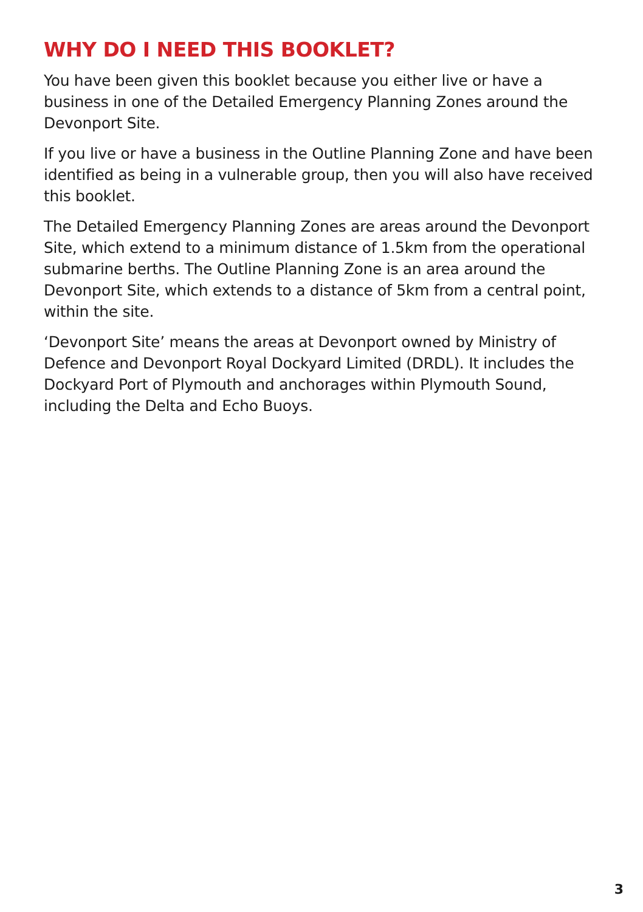WHY DO I NEED THIS BOOKLET?
You have been given this booklet because you either live or have a business in one of the Detailed Emergency Planning Zones around the Devonport Site.
If you live or have a business in the Outline Planning Zone and have been identified as being in a vulnerable group, then you will also have received this booklet.
The Detailed Emergency Planning Zones are areas around the Devonport Site, which extend to a minimum distance of 1.5km from the operational submarine berths. The Outline Planning Zone is an area around the Devonport Site, which extends to a distance of 5km from a central point, within the site.
‘Devonport Site’ means the areas at Devonport owned by Ministry of Defence and Devonport Royal Dockyard Limited (DRDL). It includes the Dockyard Port of Plymouth and anchorages within Plymouth Sound, including the Delta and Echo Buoys.
3